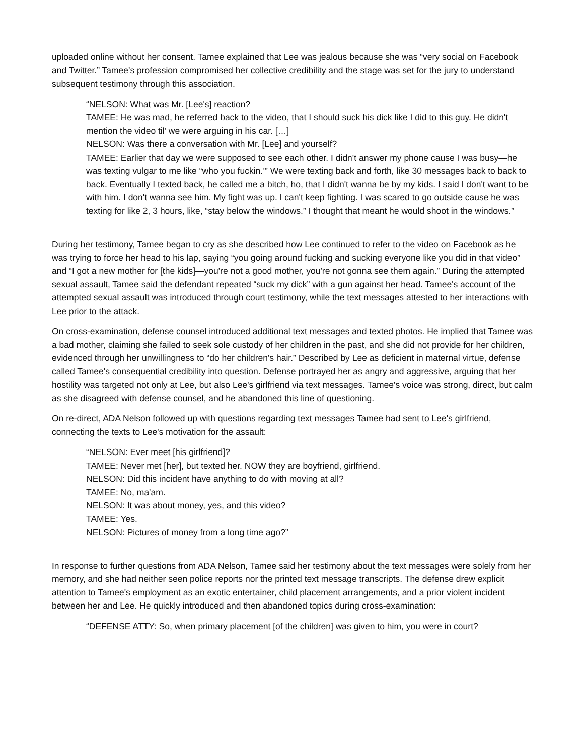uploaded online without her consent. Tamee explained that Lee was jealous because she was “very social on Facebook and Twitter.” Tamee's profession compromised her collective credibility and the stage was set for the jury to understand subsequent testimony through this association.
“NELSON: What was Mr. [Lee's] reaction?
TAMEE: He was mad, he referred back to the video, that I should suck his dick like I did to this guy. He didn't mention the video til’ we were arguing in his car. […]
NELSON: Was there a conversation with Mr. [Lee] and yourself?
TAMEE: Earlier that day we were supposed to see each other. I didn't answer my phone cause I was busy—he was texting vulgar to me like “who you fuckin.’” We were texting back and forth, like 30 messages back to back to back. Eventually I texted back, he called me a bitch, ho, that I didn't wanna be by my kids. I said I don't want to be with him. I don't wanna see him. My fight was up. I can't keep fighting. I was scared to go outside cause he was texting for like 2, 3 hours, like, “stay below the windows.” I thought that meant he would shoot in the windows.”
During her testimony, Tamee began to cry as she described how Lee continued to refer to the video on Facebook as he was trying to force her head to his lap, saying “you going around fucking and sucking everyone like you did in that video” and “I got a new mother for [the kids]—you're not a good mother, you're not gonna see them again.” During the attempted sexual assault, Tamee said the defendant repeated “suck my dick” with a gun against her head. Tamee's account of the attempted sexual assault was introduced through court testimony, while the text messages attested to her interactions with Lee prior to the attack.
On cross-examination, defense counsel introduced additional text messages and texted photos. He implied that Tamee was a bad mother, claiming she failed to seek sole custody of her children in the past, and she did not provide for her children, evidenced through her unwillingness to “do her children's hair.” Described by Lee as deficient in maternal virtue, defense called Tamee's consequential credibility into question. Defense portrayed her as angry and aggressive, arguing that her hostility was targeted not only at Lee, but also Lee's girlfriend via text messages. Tamee's voice was strong, direct, but calm as she disagreed with defense counsel, and he abandoned this line of questioning.
On re-direct, ADA Nelson followed up with questions regarding text messages Tamee had sent to Lee's girlfriend, connecting the texts to Lee's motivation for the assault:
“NELSON: Ever meet [his girlfriend]?
TAMEE: Never met [her], but texted her. NOW they are boyfriend, girlfriend.
NELSON: Did this incident have anything to do with moving at all?
TAMEE: No, ma'am.
NELSON: It was about money, yes, and this video?
TAMEE: Yes.
NELSON: Pictures of money from a long time ago?”
In response to further questions from ADA Nelson, Tamee said her testimony about the text messages were solely from her memory, and she had neither seen police reports nor the printed text message transcripts. The defense drew explicit attention to Tamee's employment as an exotic entertainer, child placement arrangements, and a prior violent incident between her and Lee. He quickly introduced and then abandoned topics during cross-examination:
“DEFENSE ATTY: So, when primary placement [of the children] was given to him, you were in court?